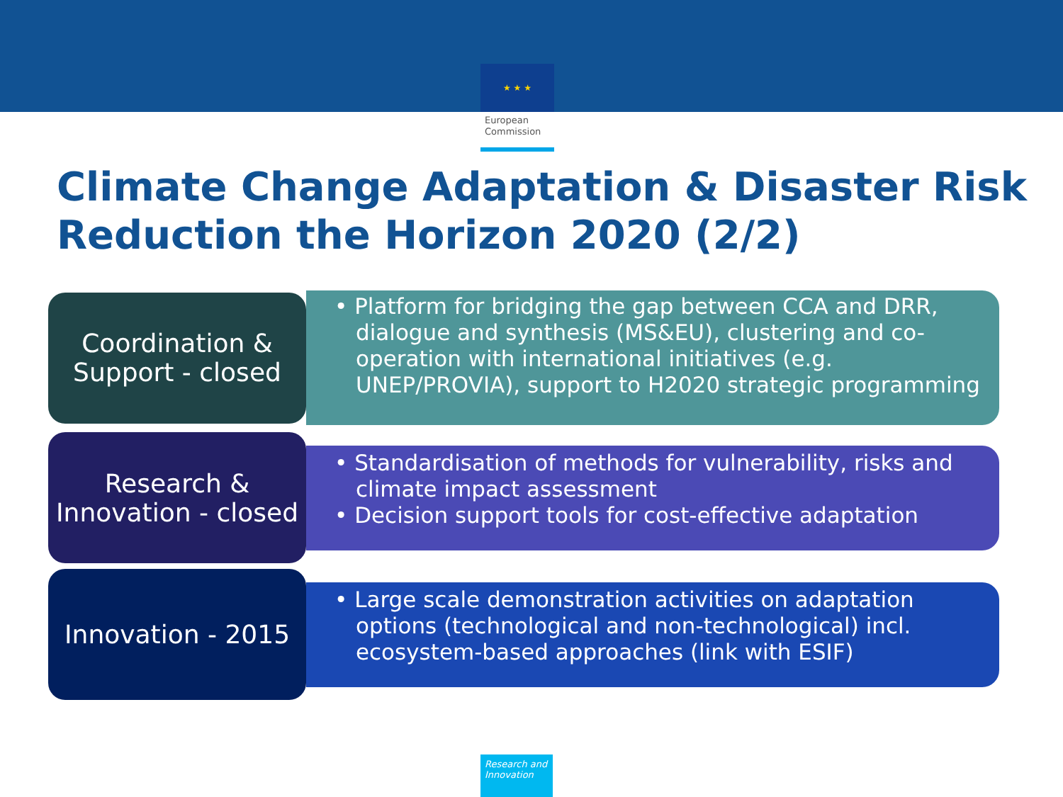★ ★ ★
European Commission
Climate Change Adaptation & Disaster Risk Reduction the Horizon 2020 (2/2)
Coordination & Support - closed
• Platform for bridging the gap between CCA and DRR, dialogue and synthesis (MS&EU), clustering and co-operation with international initiatives (e.g. UNEP/PROVIA), support to H2020 strategic programming
Research & Innovation - closed
• Standardisation of methods for vulnerability, risks and climate impact assessment
• Decision support tools for cost-effective adaptation
Innovation - 2015
• Large scale demonstration activities on adaptation options (technological and non-technological) incl. ecosystem-based approaches (link with ESIF)
Research and Innovation